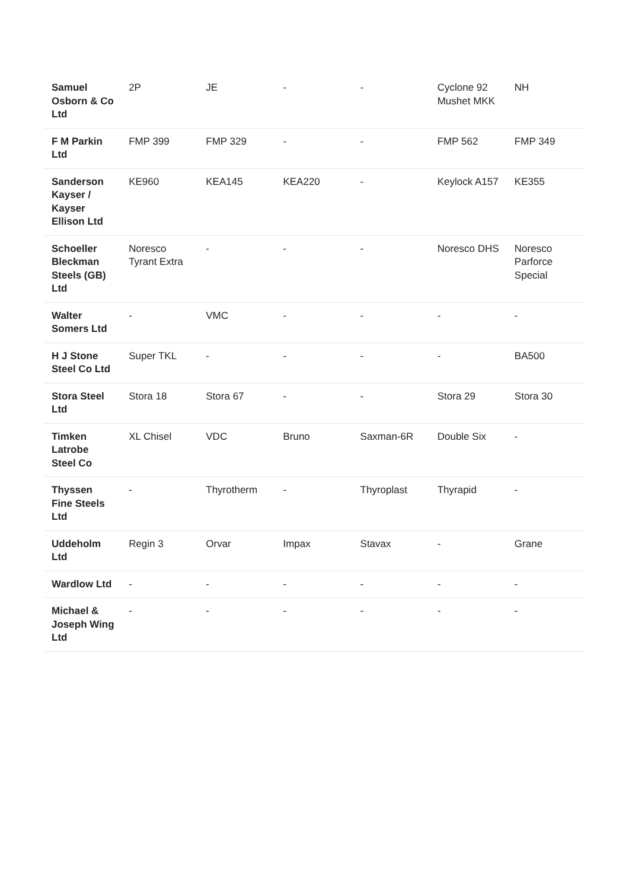| Samuel Osborn & Co Ltd | 2P | JE | - | - | Cyclone 92 Mushet MKK | NH |
| F M Parkin Ltd | FMP 399 | FMP 329 | - | - | FMP 562 | FMP 349 |
| Sanderson Kayser / Kayser Ellison Ltd | KE960 | KEA145 | KEA220 | - | Keylock A157 | KE355 |
| Schoeller Bleckman Steels (GB) Ltd | Noresco Tyrant Extra | - | - | - | Noresco DHS | Noresco Parforce Special |
| Walter Somers Ltd | - | VMC | - | - | - | - |
| H J Stone Steel Co Ltd | Super TKL | - | - | - | - | BA500 |
| Stora Steel Ltd | Stora 18 | Stora 67 | - | - | Stora 29 | Stora 30 |
| Timken Latrobe Steel Co | XL Chisel | VDC | Bruno | Saxman-6R | Double Six | - |
| Thyssen Fine Steels Ltd | - | Thyrotherm | - | Thyroplast | Thyrapid | - |
| Uddeholm Ltd | Regin 3 | Orvar | Impax | Stavax | - | Grane |
| Wardlow Ltd | - | - | - | - | - | - |
| Michael & Joseph Wing Ltd | - | - | - | - | - | - |